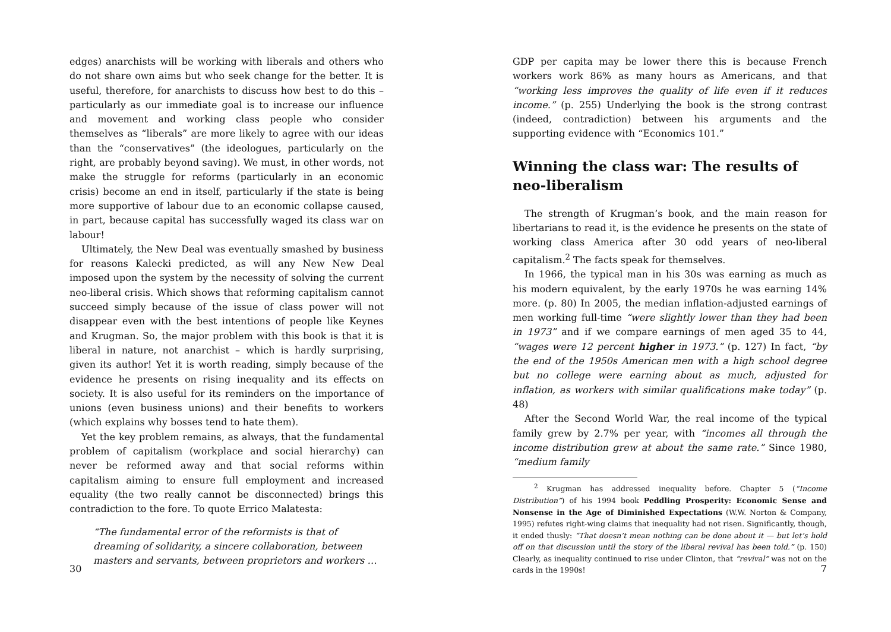edges) anarchists will be working with liberals and others who do not share own aims but who seek change for the better. It is useful, therefore, for anarchists to discuss how best to do this – particularly as our immediate goal is to increase our influence and movement and working class people who consider themselves as “liberals” are more likely to agree with our ideas than the “conservatives” (the ideologues, particularly on the right, are probably beyond saving). We must, in other words, not make the struggle for reforms (particularly in an economic crisis) become an end in itself, particularly if the state is being more supportive of labour due to an economic collapse caused, in part, because capital has successfully waged its class war on labour!
Ultimately, the New Deal was eventually smashed by business for reasons Kalecki predicted, as will any New New Deal imposed upon the system by the necessity of solving the current neo-liberal crisis. Which shows that reforming capitalism cannot succeed simply because of the issue of class power will not disappear even with the best intentions of people like Keynes and Krugman. So, the major problem with this book is that it is liberal in nature, not anarchist – which is hardly surprising, given its author! Yet it is worth reading, simply because of the evidence he presents on rising inequality and its effects on society. It is also useful for its reminders on the importance of unions (even business unions) and their benefits to workers (which explains why bosses tend to hate them).
Yet the key problem remains, as always, that the fundamental problem of capitalism (workplace and social hierarchy) can never be reformed away and that social reforms within capitalism aiming to ensure full employment and increased equality (the two really cannot be disconnected) brings this contradiction to the fore. To quote Errico Malatesta:
“The fundamental error of the reformists is that of dreaming of solidarity, a sincere collaboration, between masters and servants, between proprietors and workers …
30
GDP per capita may be lower there this is because French workers work 86% as many hours as Americans, and that “working less improves the quality of life even if it reduces income.” (p. 255) Underlying the book is the strong contrast (indeed, contradiction) between his arguments and the supporting evidence with “Economics 101.”
Winning the class war: The results of neo-liberalism
The strength of Krugman’s book, and the main reason for libertarians to read it, is the evidence he presents on the state of working class America after 30 odd years of neo-liberal capitalism.<sup>2</sup> The facts speak for themselves.
In 1966, the typical man in his 30s was earning as much as his modern equivalent, by the early 1970s he was earning 14% more. (p. 80) In 2005, the median inflation-adjusted earnings of men working full-time “were slightly lower than they had been in 1973” and if we compare earnings of men aged 35 to 44, “wages were 12 percent higher in 1973.” (p. 127) In fact, “by the end of the 1950s American men with a high school degree but no college were earning about as much, adjusted for inflation, as workers with similar qualifications make today” (p. 48)
After the Second World War, the real income of the typical family grew by 2.7% per year, with “incomes all through the income distribution grew at about the same rate.” Since 1980, “medium family
<sup>2</sup> Krugman has addressed inequality before. Chapter 5 (“Income Distribution”) of his 1994 book Peddling Prosperity: Economic Sense and Nonsense in the Age of Diminished Expectations (W.W. Norton & Company, 1995) refutes right-wing claims that inequality had not risen. Significantly, though, it ended thusly: “That doesn’t mean nothing can be done about it — but let’s hold off on that discussion until the story of the liberal revival has been told.” (p. 150) Clearly, as inequality continued to rise under Clinton, that “revival” was not on the cards in the 1990s!
7